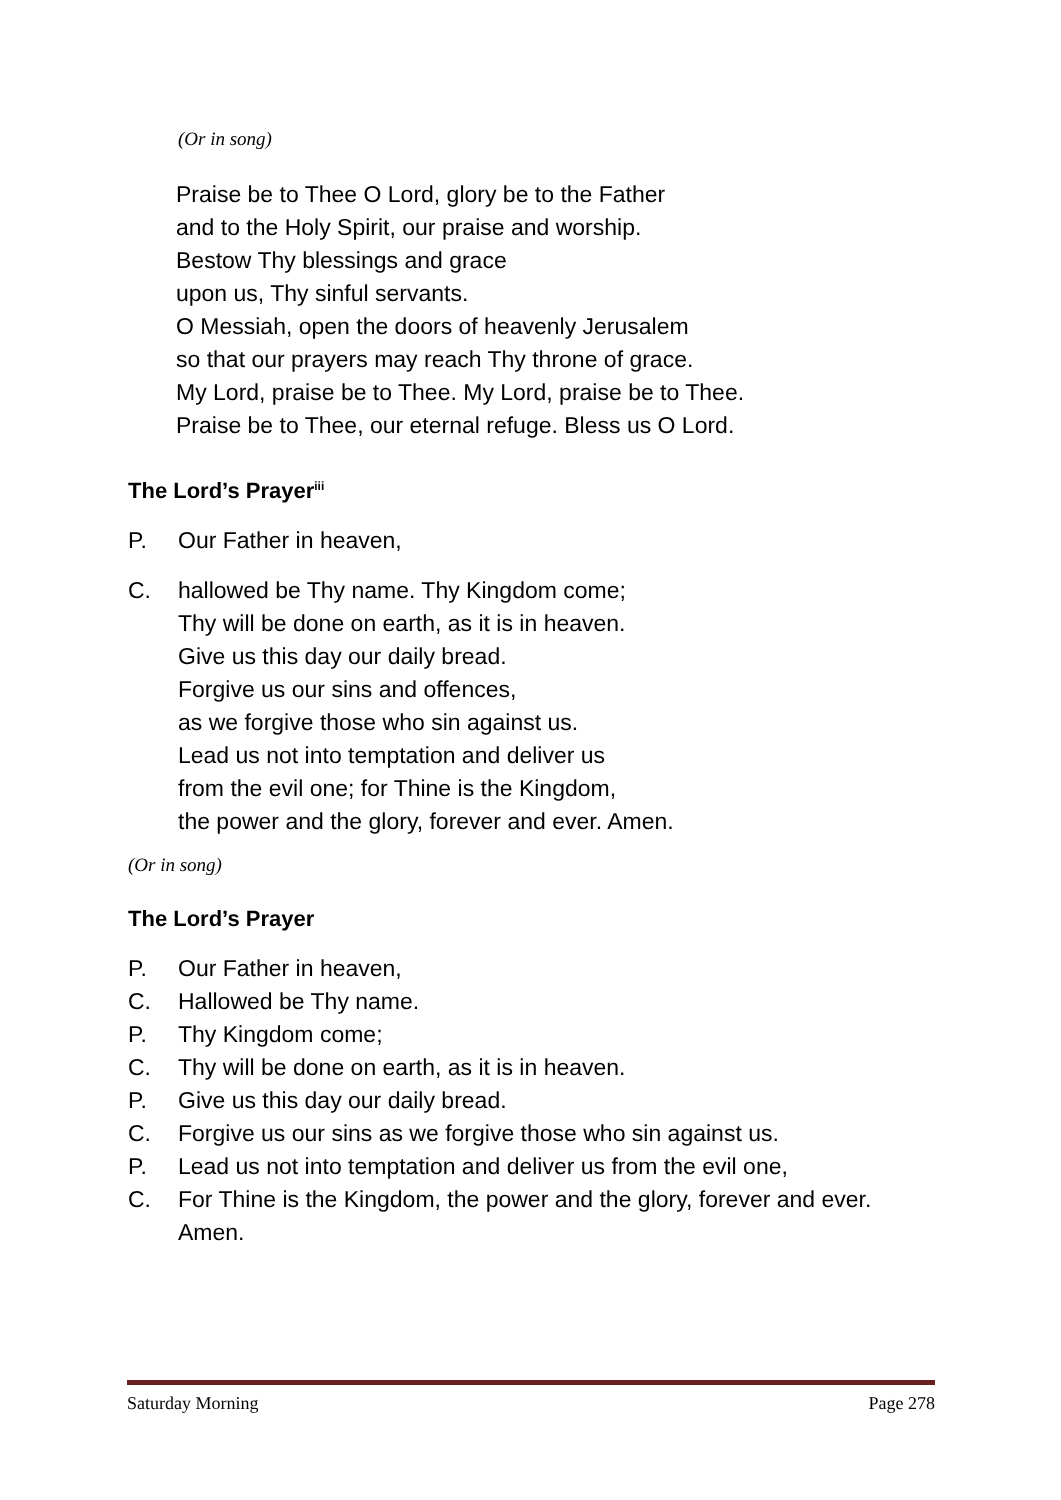(Or in song)
Praise be to Thee O Lord, glory be to the Father
and to the Holy Spirit, our praise and worship.
Bestow Thy blessings and grace
upon us, Thy sinful servants.
O Messiah, open the doors of heavenly Jerusalem
so that our prayers may reach Thy throne of grace.
My Lord, praise be to Thee. My Lord, praise be to Thee.
Praise be to Thee, our eternal refuge. Bless us O Lord.
The Lord’s Prayer<sup>iii</sup>
P. Our Father in heaven,
C. hallowed be Thy name. Thy Kingdom come;
Thy will be done on earth, as it is in heaven.
Give us this day our daily bread.
Forgive us our sins and offences,
as we forgive those who sin against us.
Lead us not into temptation and deliver us
from the evil one; for Thine is the Kingdom,
the power and the glory, forever and ever. Amen.
(Or in song)
The Lord’s Prayer
P. Our Father in heaven,
C. Hallowed be Thy name.
P. Thy Kingdom come;
C. Thy will be done on earth, as it is in heaven.
P. Give us this day our daily bread.
C. Forgive us our sins as we forgive those who sin against us.
P. Lead us not into temptation and deliver us from the evil one,
C. For Thine is the Kingdom, the power and the glory, forever and ever. Amen.
Saturday Morning Page 278